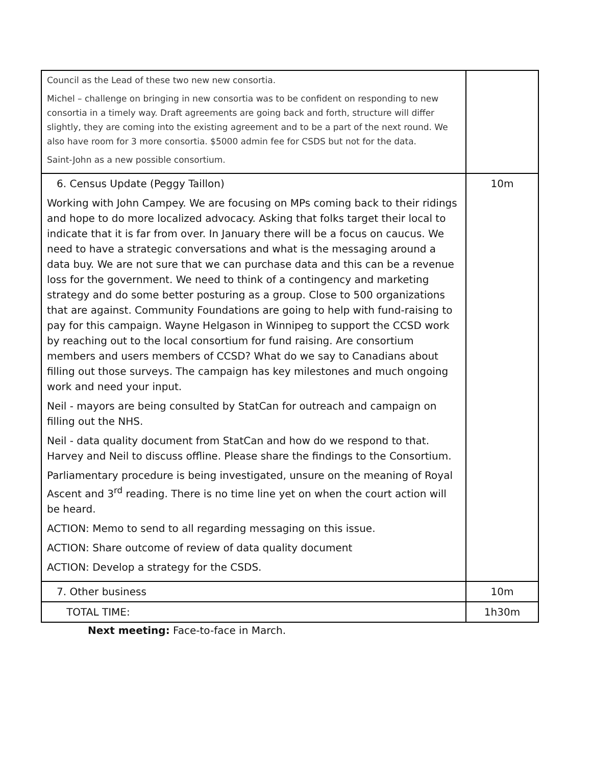| Council as the Lead of these two new new consortia. Michel – challenge on bringing in new consortia was to be confident on responding to new consortia in a timely way. Draft agreements are going back and forth, structure will differ slightly, they are coming into the existing agreement and to be a part of the next round. We also have room for 3 more consortia. $5000 admin fee for CSDS but not for the data. Saint-John as a new possible consortium. | |
| 6. Census Update (Peggy Taillon) Working with John Campey. We are focusing on MPs coming back to their ridings and hope to do more localized advocacy. Asking that folks target their local to indicate that it is far from over. In January there will be a focus on caucus. We need to have a strategic conversations and what is the messaging around a data buy. We are not sure that we can purchase data and this can be a revenue loss for the government. We need to think of a contingency and marketing strategy and do some better posturing as a group. Close to 500 organizations that are against. Community Foundations are going to help with fund-raising to pay for this campaign. Wayne Helgason in Winnipeg to support the CCSD work by reaching out to the local consortium for fund raising. Are consortium members and users members of CCSD? What do we say to Canadians about filling out those surveys. The campaign has key milestones and much ongoing work and need your input. Neil - mayors are being consulted by StatCan for outreach and campaign on filling out the NHS. Neil - data quality document from StatCan and how do we respond to that. Harvey and Neil to discuss offline. Please share the findings to the Consortium. Parliamentary procedure is being investigated, unsure on the meaning of Royal Ascent and 3<sup>rd</sup> reading. There is no time line yet on when the court action will be heard. ACTION: Memo to send to all regarding messaging on this issue. ACTION: Share outcome of review of data quality document ACTION: Develop a strategy for the CSDS. | 10m |
| 7. Other business | 10m |
| TOTAL TIME: | 1h30m |
Next meeting: Face-to-face in March.